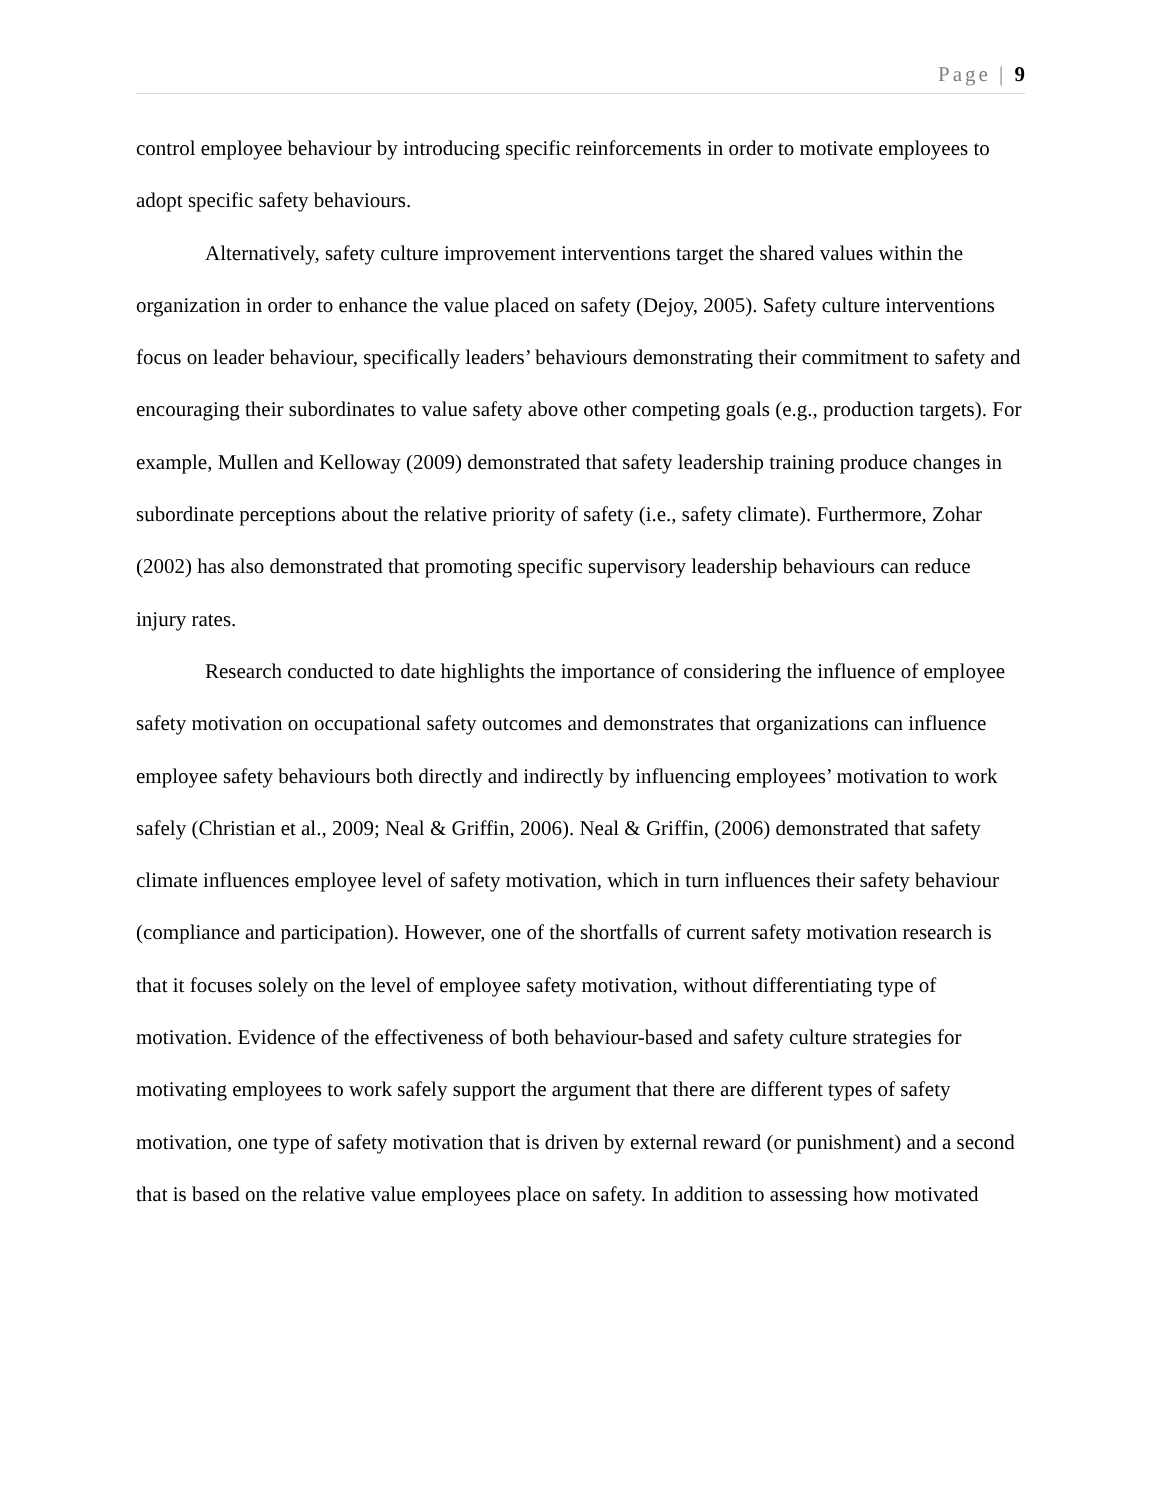Page | 9
control employee behaviour by introducing specific reinforcements in order to motivate employees to adopt specific safety behaviours.
Alternatively, safety culture improvement interventions target the shared values within the organization in order to enhance the value placed on safety (Dejoy, 2005). Safety culture interventions focus on leader behaviour, specifically leaders’ behaviours demonstrating their commitment to safety and encouraging their subordinates to value safety above other competing goals (e.g., production targets). For example, Mullen and Kelloway (2009) demonstrated that safety leadership training produce changes in subordinate perceptions about the relative priority of safety (i.e., safety climate). Furthermore, Zohar (2002) has also demonstrated that promoting specific supervisory leadership behaviours can reduce injury rates.
Research conducted to date highlights the importance of considering the influence of employee safety motivation on occupational safety outcomes and demonstrates that organizations can influence employee safety behaviours both directly and indirectly by influencing employees’ motivation to work safely (Christian et al., 2009; Neal & Griffin, 2006). Neal & Griffin, (2006) demonstrated that safety climate influences employee level of safety motivation, which in turn influences their safety behaviour (compliance and participation). However, one of the shortfalls of current safety motivation research is that it focuses solely on the level of employee safety motivation, without differentiating type of motivation. Evidence of the effectiveness of both behaviour-based and safety culture strategies for motivating employees to work safely support the argument that there are different types of safety motivation, one type of safety motivation that is driven by external reward (or punishment) and a second that is based on the relative value employees place on safety. In addition to assessing how motivated